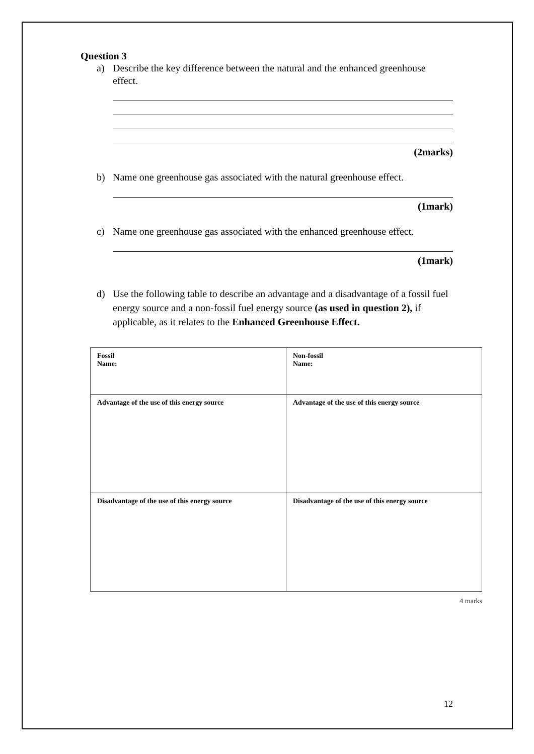Question 3
a) Describe the key difference between the natural and the enhanced greenhouse effect.
(2marks)
b) Name one greenhouse gas associated with the natural greenhouse effect.
(1mark)
c) Name one greenhouse gas associated with the enhanced greenhouse effect.
(1mark)
d) Use the following table to describe an advantage and a disadvantage of a fossil fuel energy source and a non-fossil fuel energy source (as used in question 2), if applicable, as it relates to the Enhanced Greenhouse Effect.
| Fossil Name: | Non-fossil Name: |
| Advantage of the use of this energy source | Advantage of the use of this energy source |
| Disadvantage of the use of this energy source | Disadvantage of the use of this energy source |
4 marks
12